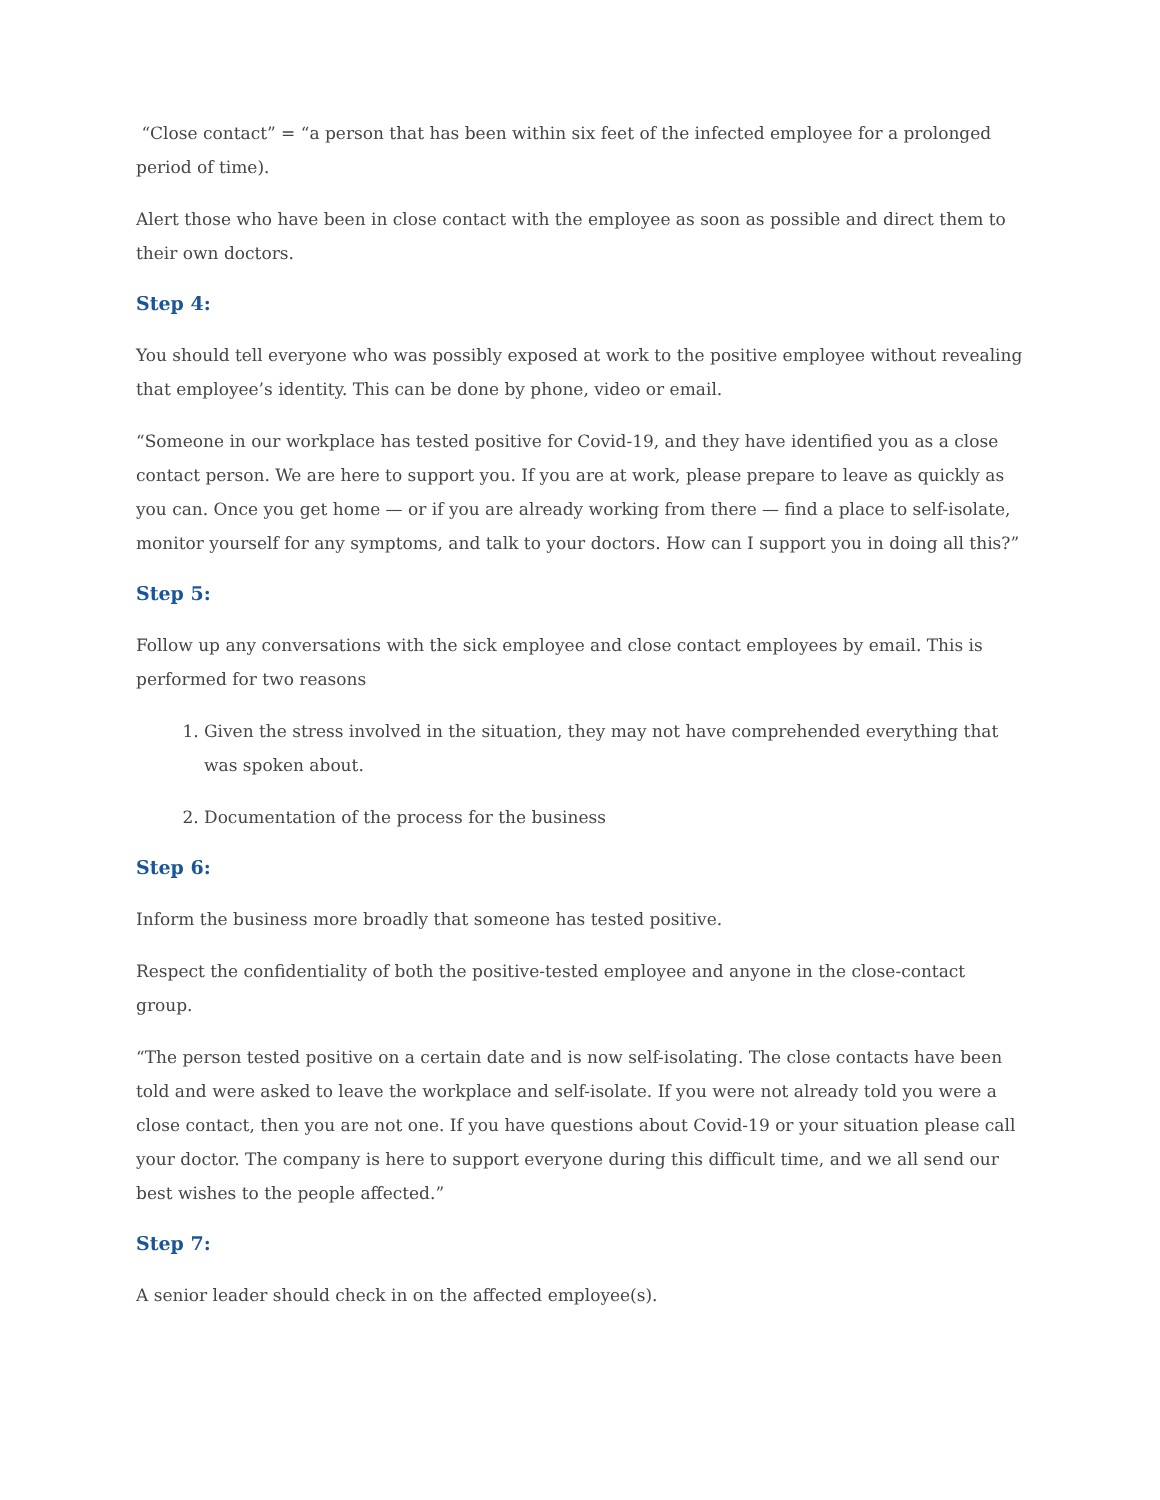“Close contact” = “a person that has been within six feet of the infected employee for a prolonged period of time).
Alert those who have been in close contact with the employee as soon as possible and direct them to their own doctors.
Step 4:
You should tell everyone who was possibly exposed at work to the positive employee without revealing that employee’s identity. This can be done by phone, video or email.
“Someone in our workplace has tested positive for Covid-19, and they have identified you as a close contact person. We are here to support you. If you are at work, please prepare to leave as quickly as you can. Once you get home — or if you are already working from there — find a place to self-isolate, monitor yourself for any symptoms, and talk to your doctors. How can I support you in doing all this?”
Step 5:
Follow up any conversations with the sick employee and close contact employees by email. This is performed for two reasons
1. Given the stress involved in the situation, they may not have comprehended everything that was spoken about.
2. Documentation of the process for the business
Step 6:
Inform the business more broadly that someone has tested positive.
Respect the confidentiality of both the positive-tested employee and anyone in the close-contact group.
“The person tested positive on a certain date and is now self-isolating. The close contacts have been told and were asked to leave the workplace and self-isolate. If you were not already told you were a close contact, then you are not one. If you have questions about Covid-19 or your situation please call your doctor. The company is here to support everyone during this difficult time, and we all send our best wishes to the people affected.”
Step 7:
A senior leader should check in on the affected employee(s).